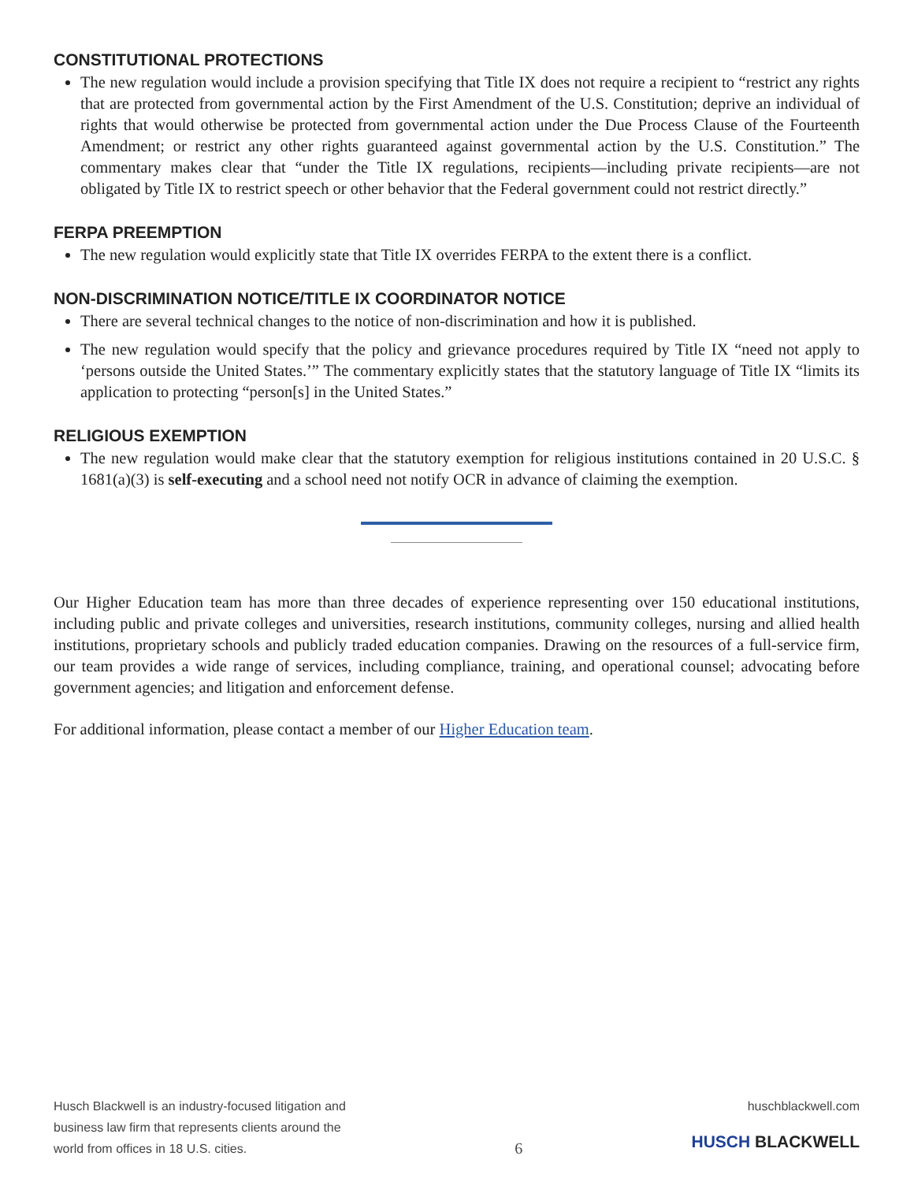CONSTITUTIONAL PROTECTIONS
The new regulation would include a provision specifying that Title IX does not require a recipient to “restrict any rights that are protected from governmental action by the First Amendment of the U.S. Constitution; deprive an individual of rights that would otherwise be protected from governmental action under the Due Process Clause of the Fourteenth Amendment; or restrict any other rights guaranteed against governmental action by the U.S. Constitution.” The commentary makes clear that “under the Title IX regulations, recipients—including private recipients—are not obligated by Title IX to restrict speech or other behavior that the Federal government could not restrict directly.”
FERPA PREEMPTION
The new regulation would explicitly state that Title IX overrides FERPA to the extent there is a conflict.
NON-DISCRIMINATION NOTICE/TITLE IX COORDINATOR NOTICE
There are several technical changes to the notice of non-discrimination and how it is published.
The new regulation would specify that the policy and grievance procedures required by Title IX “need not apply to ‘persons outside the United States.’” The commentary explicitly states that the statutory language of Title IX “limits its application to protecting “person[s] in the United States.”
RELIGIOUS EXEMPTION
The new regulation would make clear that the statutory exemption for religious institutions contained in 20 U.S.C. § 1681(a)(3) is self-executing and a school need not notify OCR in advance of claiming the exemption.
Our Higher Education team has more than three decades of experience representing over 150 educational institutions, including public and private colleges and universities, research institutions, community colleges, nursing and allied health institutions, proprietary schools and publicly traded education companies. Drawing on the resources of a full-service firm, our team provides a wide range of services, including compliance, training, and operational counsel; advocating before government agencies; and litigation and enforcement defense.
For additional information, please contact a member of our Higher Education team.
Husch Blackwell is an industry-focused litigation and
business law firm that represents clients around the
world from offices in 18 U.S. cities.
6
huschblackwell.com
HUSCH BLACKWELL